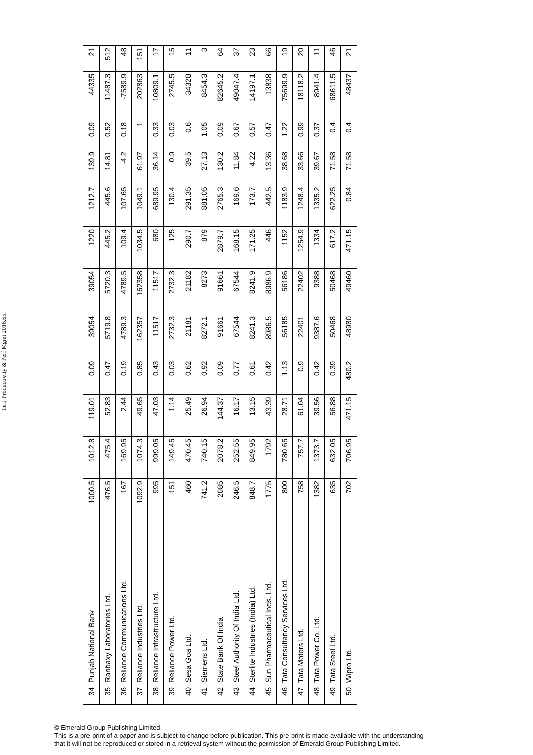Int J Productivity & Perf Mgmt 2016.65.
| 34 | Punjab National Bank | 1000.5 | 1012.8 | 119.01 | 0.09 | 39054 | 39054 | 1220 | 1212.7 | 139.9 | 0.09 | 44335 | 21 |
| 35 | Ranbaxy Laboratories Ltd. | 476.5 | 475.4 | 52.83 | 0.47 | 5719.8 | 5720.3 | 445.2 | 445.6 | 14.81 | 0.52 | 11487.3 | 512 |
| 36 | Reliance Communications Ltd. | 167 | 169.95 | 2.44 | 0.19 | 4789.3 | 4789.5 | 109.4 | 107.65 | -4.2 | 0.18 | -7589.9 | 48 |
| 37 | Reliance Industries Ltd. | 1092.9 | 1074.3 | 49.65 | 0.85 | 162357 | 162358 | 1034.5 | 1049.1 | 61.97 | 1 | 202863 | 151 |
| 38 | Reliance Infrastructure Ltd. | 995 | 999.05 | 47.03 | 0.43 | 11517 | 11517 | 680 | 689.95 | 36.14 | 0.33 | 10809.1 | 17 |
| 39 | Reliance Power Ltd. | 151 | 149.45 | 1.14 | 0.03 | 2732.3 | 2732.3 | 125 | 130.4 | 0.9 | 0.03 | 2745.5 | 15 |
| 40 | Sesa Goa Ltd. | 460 | 470.45 | 25.49 | 0.62 | 21181 | 21182 | 290.7 | 291.35 | 39.5 | 0.6 | 34328 | 11 |
| 41 | Siemens Ltd. | 741.2 | 740.15 | 26.94 | 0.92 | 8272.1 | 8273 | 879 | 881.05 | 27.13 | 1.05 | 8454.3 | 3 |
| 42 | State Bank Of India | 2085 | 2078.2 | 144.37 | 0.09 | 91661 | 91661 | 2879.7 | 2765.3 | 130.2 | 0.09 | 82645.2 | 64 |
| 43 | Steel Authority Of India Ltd. | 246.5 | 252.55 | 16.17 | 0.77 | 67544 | 67544 | 168.15 | 169.6 | 11.84 | 0.67 | 49047.4 | 37 |
| 44 | Sterlite Industries (India) Ltd. | 848.7 | 849.95 | 13.15 | 0.61 | 8241.3 | 8241.9 | 171.25 | 173.7 | 4.22 | 0.57 | 14197.1 | 23 |
| 45 | Sun Pharmaceutical Inds. Ltd. | 1775 | 1792 | 43.39 | 0.42 | 8986.5 | 8986.9 | 446 | 442.5 | 13.36 | 0.47 | 13838 | 66 |
| 46 | Tata Consultancy Services Ltd. | 800 | 780.65 | 28.71 | 1.13 | 56185 | 56186 | 1152 | 1183.9 | 38.68 | 1.22 | 75699.9 | 19 |
| 47 | Tata Motors Ltd. | 758 | 757.7 | 61.04 | 0.9 | 22401 | 22402 | 1254.9 | 1248.4 | 33.66 | 0.99 | 18118.2 | 20 |
| 48 | Tata Power Co. Ltd. | 1382 | 1373.7 | 39.56 | 0.42 | 9387.6 | 9388 | 1334 | 1335.2 | 39.67 | 0.37 | 8941.4 | 11 |
| 49 | Tata Steel Ltd. | 635 | 632.05 | 56.88 | 0.39 | 50468 | 50468 | 617.2 | 622.25 | 71.58 | 0.4 | 68611.5 | 46 |
| 50 | Wipro Ltd. | 702 | 706.95 | 471.15 | 480.2 | 48980 | 49460 | 471.15 | 0.84 | 71.58 | 0.4 | 48437 | 21 |
© Emerald Group Publishing Limited
This is a pre-print of a paper and is subject to change before publication. This pre-print is made available with the understanding
that it will not be reproduced or stored in a retrieval system without the permission of Emerald Group Publishing Limited.